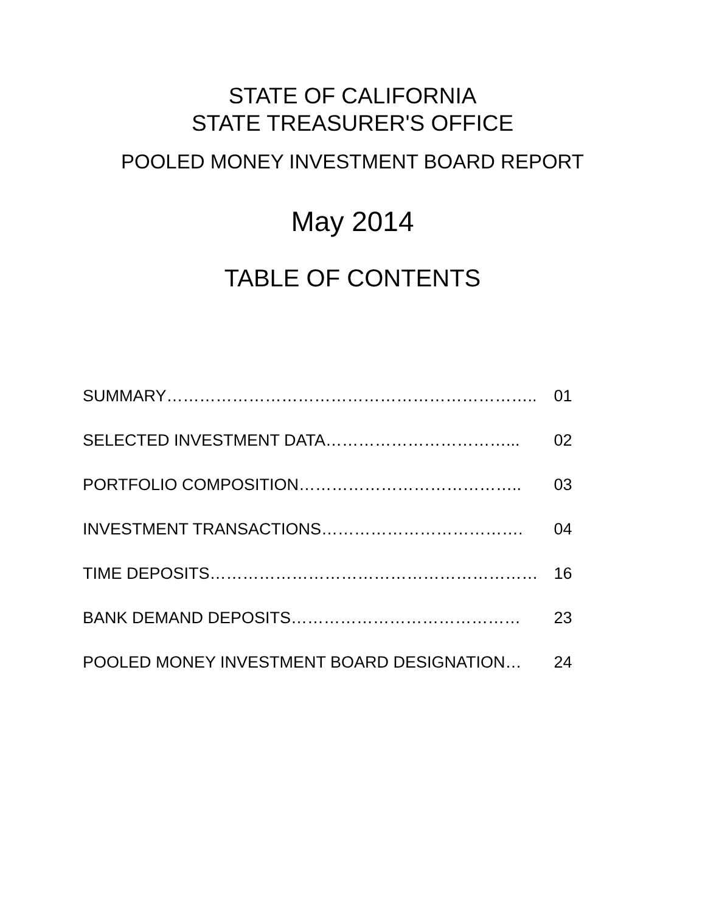STATE OF CALIFORNIA
STATE TREASURER'S OFFICE
POOLED MONEY INVESTMENT BOARD REPORT
May 2014
TABLE OF CONTENTS
| SUMMARY………………………………………………………….. | 01 |
| SELECTED INVESTMENT DATA……………………………... | 02 |
| PORTFOLIO COMPOSITION………………………………….. | 03 |
| INVESTMENT TRANSACTIONS………………………………. | 04 |
| TIME DEPOSITS…………………………………………………… | 16 |
| BANK DEMAND DEPOSITS…………………………………… | 23 |
| POOLED MONEY INVESTMENT BOARD DESIGNATION… | 24 |